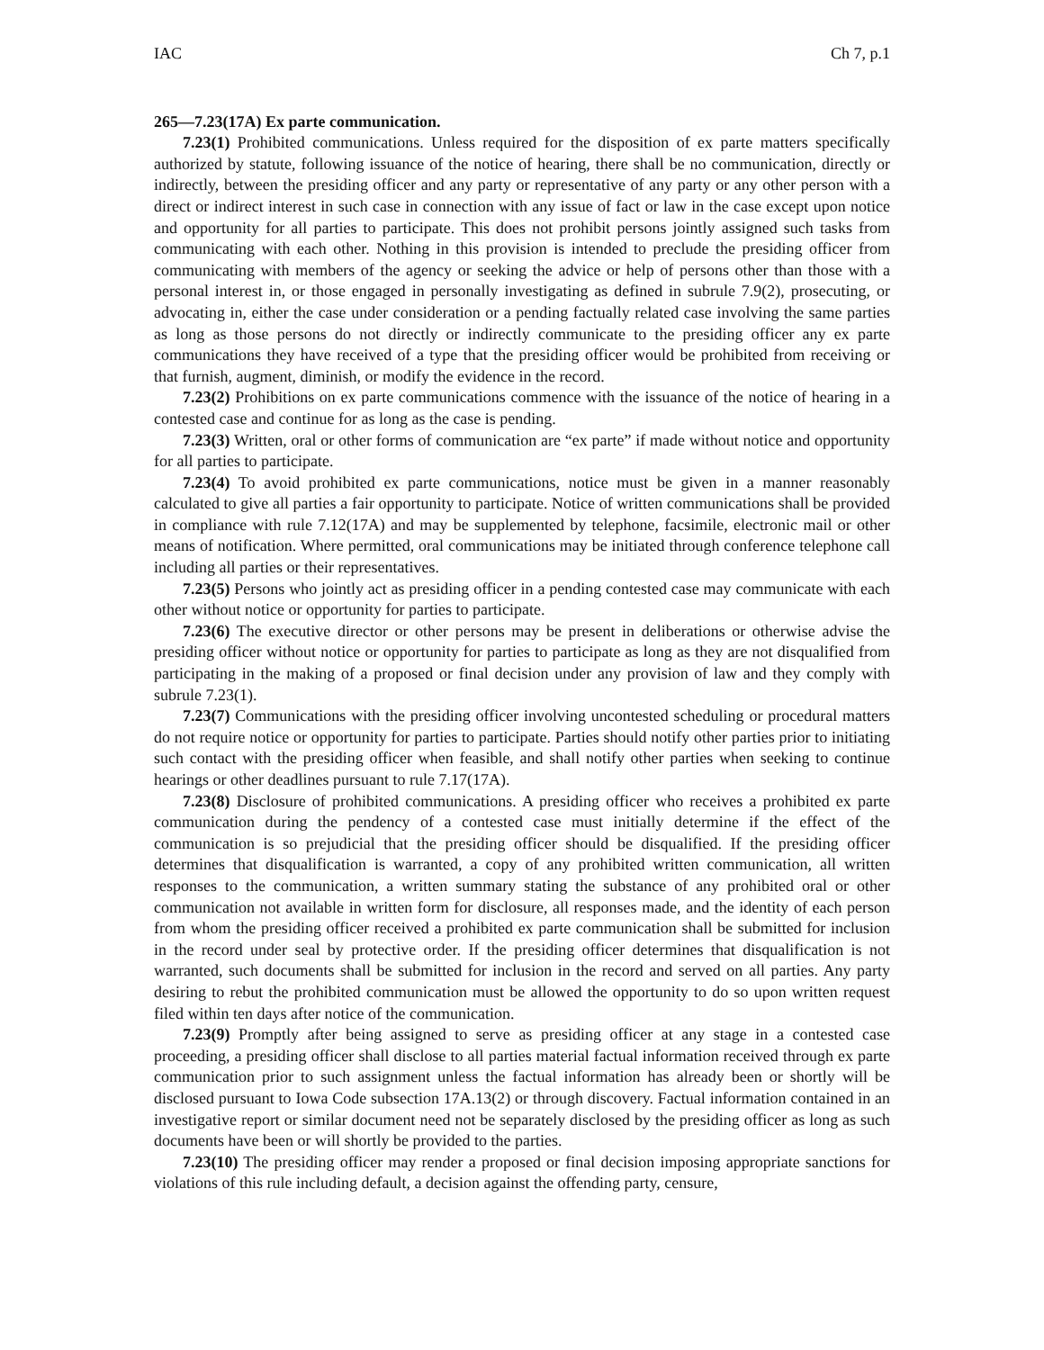IAC Ch 7, p.1
265—7.23(17A) Ex parte communication.
7.23(1) Prohibited communications. Unless required for the disposition of ex parte matters specifically authorized by statute, following issuance of the notice of hearing, there shall be no communication, directly or indirectly, between the presiding officer and any party or representative of any party or any other person with a direct or indirect interest in such case in connection with any issue of fact or law in the case except upon notice and opportunity for all parties to participate. This does not prohibit persons jointly assigned such tasks from communicating with each other. Nothing in this provision is intended to preclude the presiding officer from communicating with members of the agency or seeking the advice or help of persons other than those with a personal interest in, or those engaged in personally investigating as defined in subrule 7.9(2), prosecuting, or advocating in, either the case under consideration or a pending factually related case involving the same parties as long as those persons do not directly or indirectly communicate to the presiding officer any ex parte communications they have received of a type that the presiding officer would be prohibited from receiving or that furnish, augment, diminish, or modify the evidence in the record.
7.23(2) Prohibitions on ex parte communications commence with the issuance of the notice of hearing in a contested case and continue for as long as the case is pending.
7.23(3) Written, oral or other forms of communication are “ex parte” if made without notice and opportunity for all parties to participate.
7.23(4) To avoid prohibited ex parte communications, notice must be given in a manner reasonably calculated to give all parties a fair opportunity to participate. Notice of written communications shall be provided in compliance with rule 7.12(17A) and may be supplemented by telephone, facsimile, electronic mail or other means of notification. Where permitted, oral communications may be initiated through conference telephone call including all parties or their representatives.
7.23(5) Persons who jointly act as presiding officer in a pending contested case may communicate with each other without notice or opportunity for parties to participate.
7.23(6) The executive director or other persons may be present in deliberations or otherwise advise the presiding officer without notice or opportunity for parties to participate as long as they are not disqualified from participating in the making of a proposed or final decision under any provision of law and they comply with subrule 7.23(1).
7.23(7) Communications with the presiding officer involving uncontested scheduling or procedural matters do not require notice or opportunity for parties to participate. Parties should notify other parties prior to initiating such contact with the presiding officer when feasible, and shall notify other parties when seeking to continue hearings or other deadlines pursuant to rule 7.17(17A).
7.23(8) Disclosure of prohibited communications. A presiding officer who receives a prohibited ex parte communication during the pendency of a contested case must initially determine if the effect of the communication is so prejudicial that the presiding officer should be disqualified. If the presiding officer determines that disqualification is warranted, a copy of any prohibited written communication, all written responses to the communication, a written summary stating the substance of any prohibited oral or other communication not available in written form for disclosure, all responses made, and the identity of each person from whom the presiding officer received a prohibited ex parte communication shall be submitted for inclusion in the record under seal by protective order. If the presiding officer determines that disqualification is not warranted, such documents shall be submitted for inclusion in the record and served on all parties. Any party desiring to rebut the prohibited communication must be allowed the opportunity to do so upon written request filed within ten days after notice of the communication.
7.23(9) Promptly after being assigned to serve as presiding officer at any stage in a contested case proceeding, a presiding officer shall disclose to all parties material factual information received through ex parte communication prior to such assignment unless the factual information has already been or shortly will be disclosed pursuant to Iowa Code subsection 17A.13(2) or through discovery. Factual information contained in an investigative report or similar document need not be separately disclosed by the presiding officer as long as such documents have been or will shortly be provided to the parties.
7.23(10) The presiding officer may render a proposed or final decision imposing appropriate sanctions for violations of this rule including default, a decision against the offending party, censure,